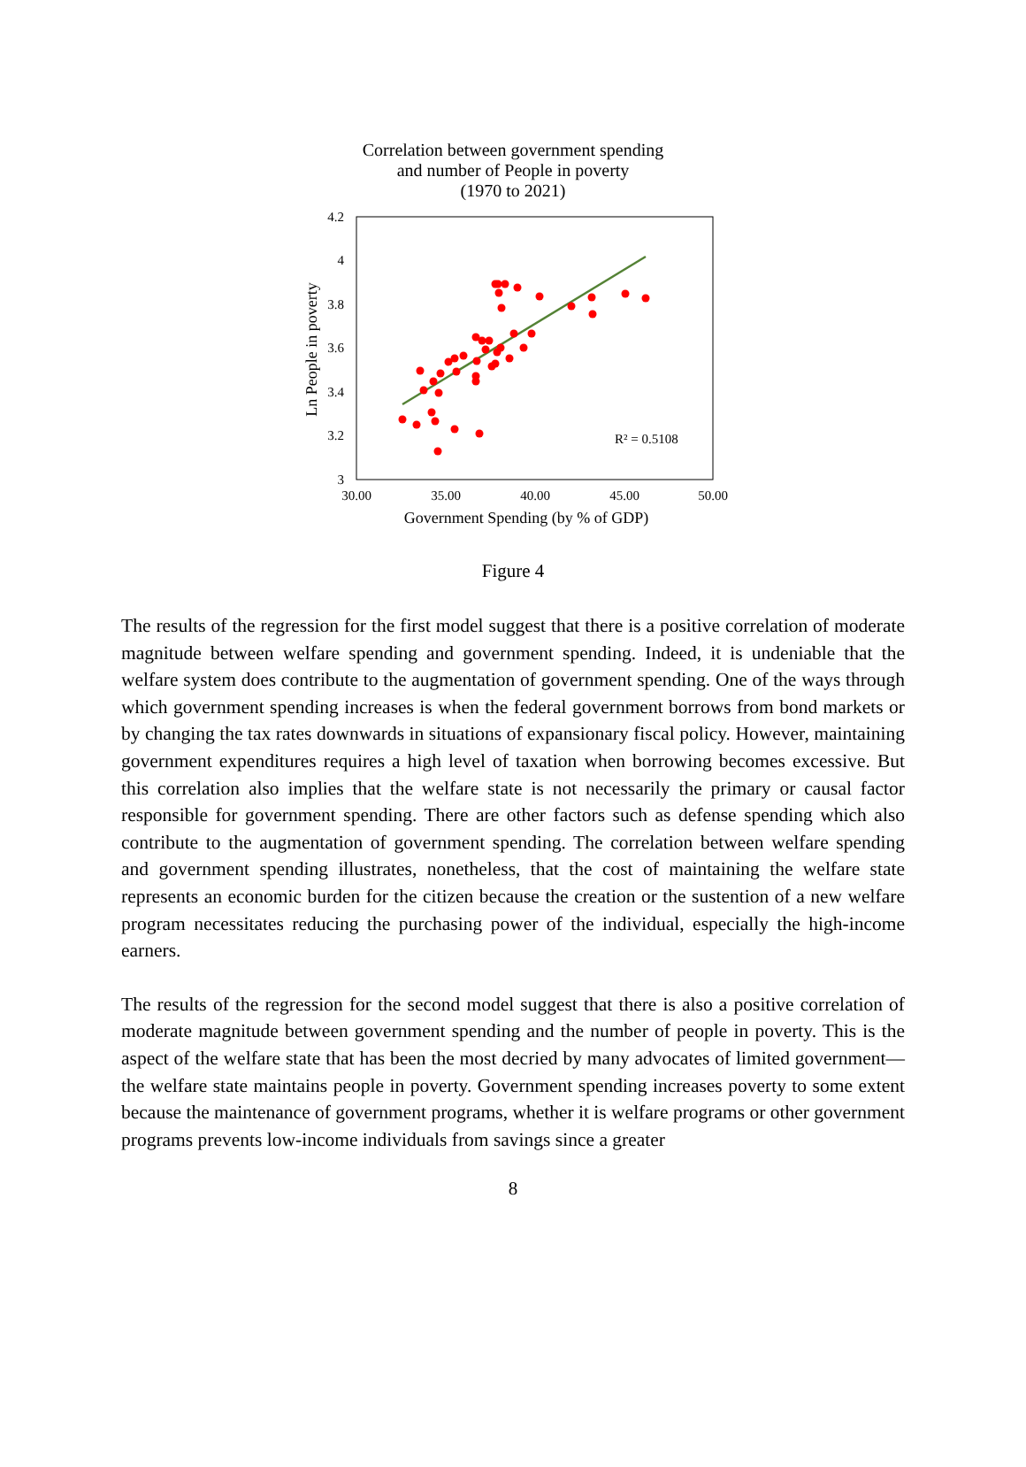Correlation between government spending
and number of People in poverty
(1970 to 2021)
4.2
4
3.8
3.6
3.4
3.2
3
30.00
35.00
40.00
45.00
50.00
Government Spending (by % of GDP)
Ln People in poverty
R² = 0.5108
Figure 4
The results of the regression for the first model suggest that there is a positive correlation of moderate magnitude between welfare spending and government spending. Indeed, it is undeniable that the welfare system does contribute to the augmentation of government spending. One of the ways through which government spending increases is when the federal government borrows from bond markets or by changing the tax rates downwards in situations of expansionary fiscal policy. However, maintaining government expenditures requires a high level of taxation when borrowing becomes excessive. But this correlation also implies that the welfare state is not necessarily the primary or causal factor responsible for government spending. There are other factors such as defense spending which also contribute to the augmentation of government spending. The correlation between welfare spending and government spending illustrates, nonetheless, that the cost of maintaining the welfare state represents an economic burden for the citizen because the creation or the sustention of a new welfare program necessitates reducing the purchasing power of the individual, especially the high-income earners.
The results of the regression for the second model suggest that there is also a positive correlation of moderate magnitude between government spending and the number of people in poverty. This is the aspect of the welfare state that has been the most decried by many advocates of limited government—the welfare state maintains people in poverty. Government spending increases poverty to some extent because the maintenance of government programs, whether it is welfare programs or other government programs prevents low-income individuals from savings since a greater
8